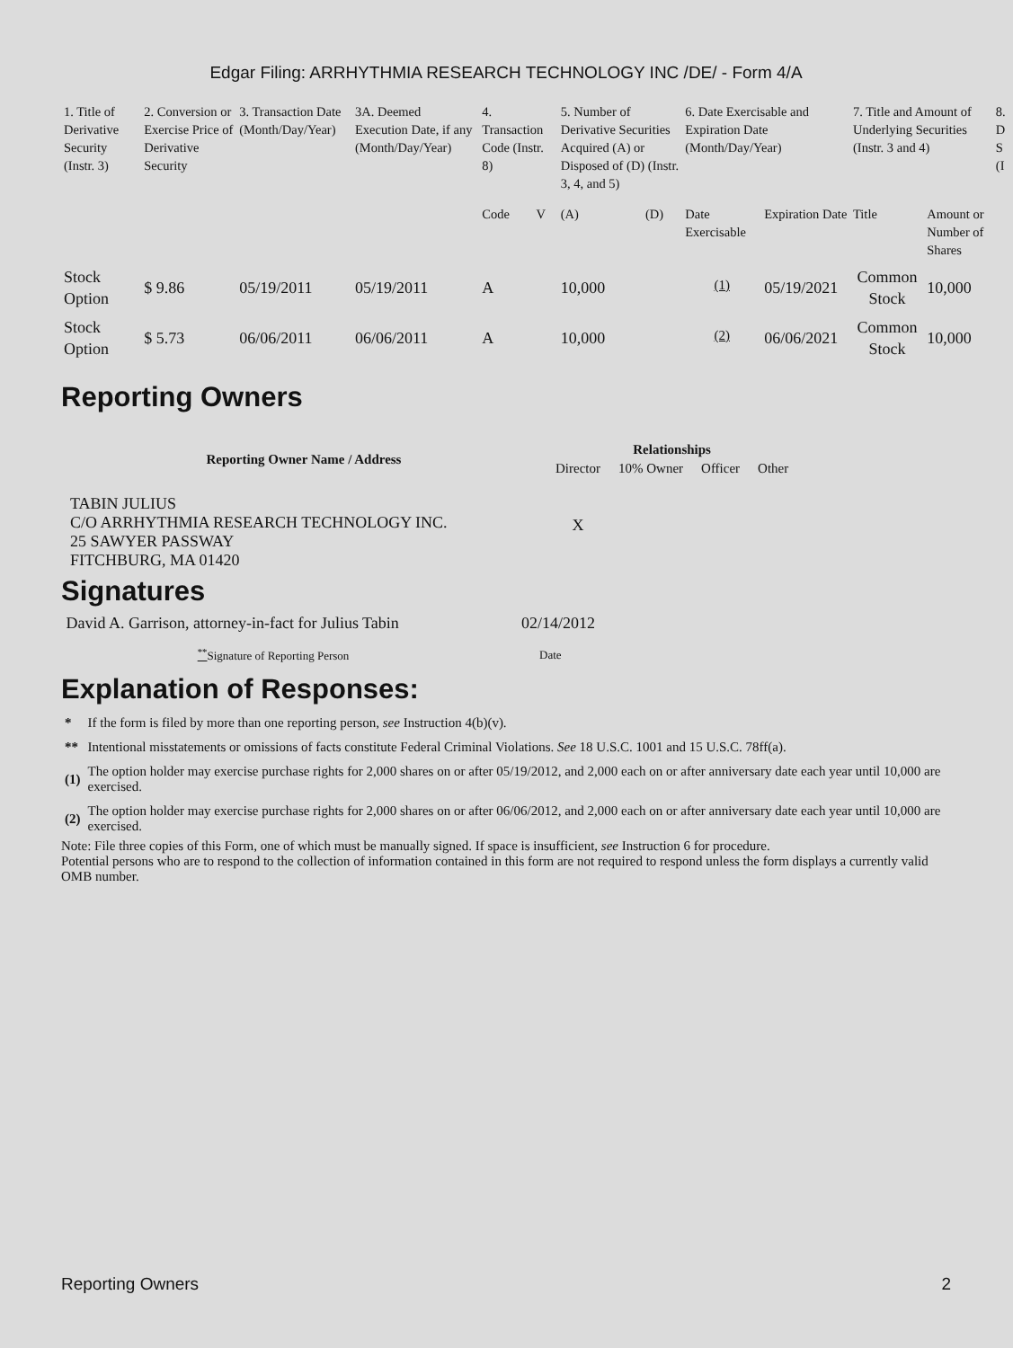Edgar Filing: ARRHYTHMIA RESEARCH TECHNOLOGY INC /DE/ - Form 4/A
| 1. Title of Derivative Security (Instr. 3) | 2. Conversion or Exercise Price of Derivative Security | 3. Transaction Date (Month/Day/Year) | 3A. Deemed Execution Date, if any (Month/Day/Year) | 4. Transaction Code (Instr. 8) | | 5. Number of Derivative Securities Acquired (A) or Disposed of (D) (Instr. 3, 4, and 5) | | 6. Date Exercisable and Expiration Date (Month/Day/Year) | | 7. Title and Amount of Underlying Securities (Instr. 3 and 4) | | 8. D S (I |
| --- | --- | --- | --- | --- | --- | --- | --- | --- | --- | --- | --- | --- |
| | | | | Code | V | (A) | (D) | Date Exercisable | Expiration Date | Title | Amount or Number of Shares | |
| Stock Option | $ 9.86 | 05/19/2011 | 05/19/2011 | A | | 10,000 | | <sup>(1)</sup> | 05/19/2021 | Common Stock | 10,000 | |
| Stock Option | $ 5.73 | 06/06/2011 | 06/06/2011 | A | | 10,000 | | <sup>(2)</sup> | 06/06/2021 | Common Stock | 10,000 | |
Reporting Owners
| Reporting Owner Name / Address | Relationships | | | |
| --- | --- | --- | --- | --- |
| | Director | 10% Owner | Officer | Other |
| TABIN JULIUS C/O ARRHYTHMIA RESEARCH TECHNOLOGY INC. 25 SAWYER PASSWAY FITCHBURG, MA 01420 | X | | | |
Signatures
| David A. Garrison, attorney-in-fact for Julius Tabin | 02/14/2012 |
| <sup>**</sup> Signature of Reporting Person | Date |
Explanation of Responses:
| * | If the form is filed by more than one reporting person, see Instruction 4(b)(v). |
| ** | Intentional misstatements or omissions of facts constitute Federal Criminal Violations. See 18 U.S.C. 1001 and 15 U.S.C. 78ff(a). |
| (1) | The option holder may exercise purchase rights for 2,000 shares on or after 05/19/2012, and 2,000 each on or after anniversary date each year until 10,000 are exercised. |
| (2) | The option holder may exercise purchase rights for 2,000 shares on or after 06/06/2012, and 2,000 each on or after anniversary date each year until 10,000 are exercised. |
Note: File three copies of this Form, one of which must be manually signed. If space is insufficient, see Instruction 6 for procedure.
Potential persons who are to respond to the collection of information contained in this form are not required to respond unless the form displays a currently valid OMB number.
Reporting Owners 2